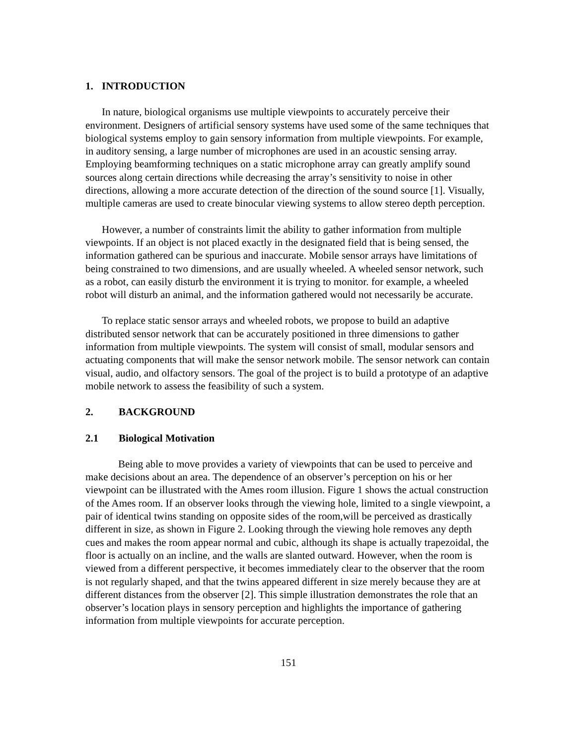1. INTRODUCTION
In nature, biological organisms use multiple viewpoints to accurately perceive their environment. Designers of artificial sensory systems have used some of the same techniques that biological systems employ to gain sensory information from multiple viewpoints. For example, in auditory sensing, a large number of microphones are used in an acoustic sensing array. Employing beamforming techniques on a static microphone array can greatly amplify sound sources along certain directions while decreasing the array’s sensitivity to noise in other directions, allowing a more accurate detection of the direction of the sound source [1]. Visually, multiple cameras are used to create binocular viewing systems to allow stereo depth perception.
However, a number of constraints limit the ability to gather information from multiple viewpoints. If an object is not placed exactly in the designated field that is being sensed, the information gathered can be spurious and inaccurate. Mobile sensor arrays have limitations of being constrained to two dimensions, and are usually wheeled. A wheeled sensor network, such as a robot, can easily disturb the environment it is trying to monitor. for example, a wheeled robot will disturb an animal, and the information gathered would not necessarily be accurate.
To replace static sensor arrays and wheeled robots, we propose to build an adaptive distributed sensor network that can be accurately positioned in three dimensions to gather information from multiple viewpoints. The system will consist of small, modular sensors and actuating components that will make the sensor network mobile. The sensor network can contain visual, audio, and olfactory sensors. The goal of the project is to build a prototype of an adaptive mobile network to assess the feasibility of such a system.
2. BACKGROUND
2.1 Biological Motivation
Being able to move provides a variety of viewpoints that can be used to perceive and make decisions about an area. The dependence of an observer’s perception on his or her viewpoint can be illustrated with the Ames room illusion. Figure 1 shows the actual construction of the Ames room. If an observer looks through the viewing hole, limited to a single viewpoint, a pair of identical twins standing on opposite sides of the room,will be perceived as drastically different in size, as shown in Figure 2. Looking through the viewing hole removes any depth cues and makes the room appear normal and cubic, although its shape is actually trapezoidal, the floor is actually on an incline, and the walls are slanted outward. However, when the room is viewed from a different perspective, it becomes immediately clear to the observer that the room is not regularly shaped, and that the twins appeared different in size merely because they are at different distances from the observer [2]. This simple illustration demonstrates the role that an observer’s location plays in sensory perception and highlights the importance of gathering information from multiple viewpoints for accurate perception.
151